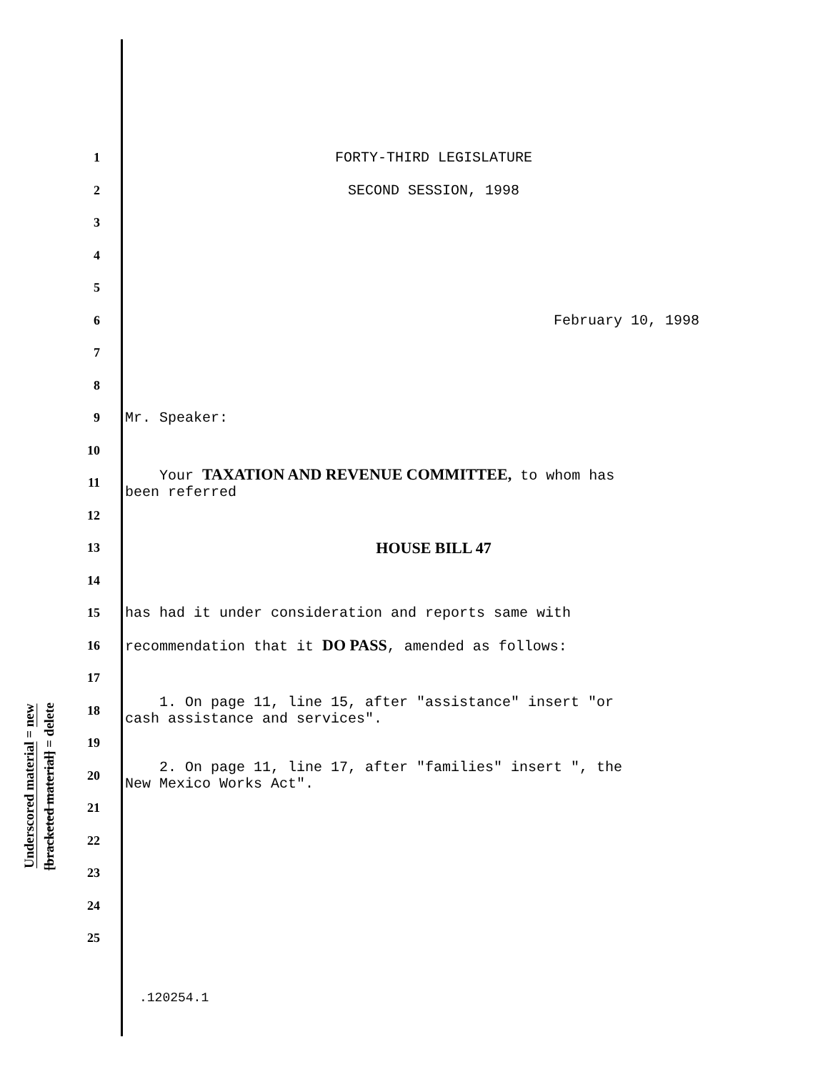Underscored material = new
[bracketed material] = delete
1 FORTY-THIRD LEGISLATURE
2 SECOND SESSION, 1998
3
4
5
6 February 10, 1998
7
8
9 Mr. Speaker:
10
11
Your TAXATION AND REVENUE COMMITTEE, to whom has
been referred
12
13
HOUSE BILL 47
14
15
has had it under consideration and reports same with
16
recommendation that it DO PASS, amended as follows:
17
18
1. On page 11, line 15, after "assistance" insert "or
cash assistance and services".
19
20
2. On page 11, line 17, after "families" insert ", the
New Mexico Works Act".
21
22
23
24
25
.120254.1